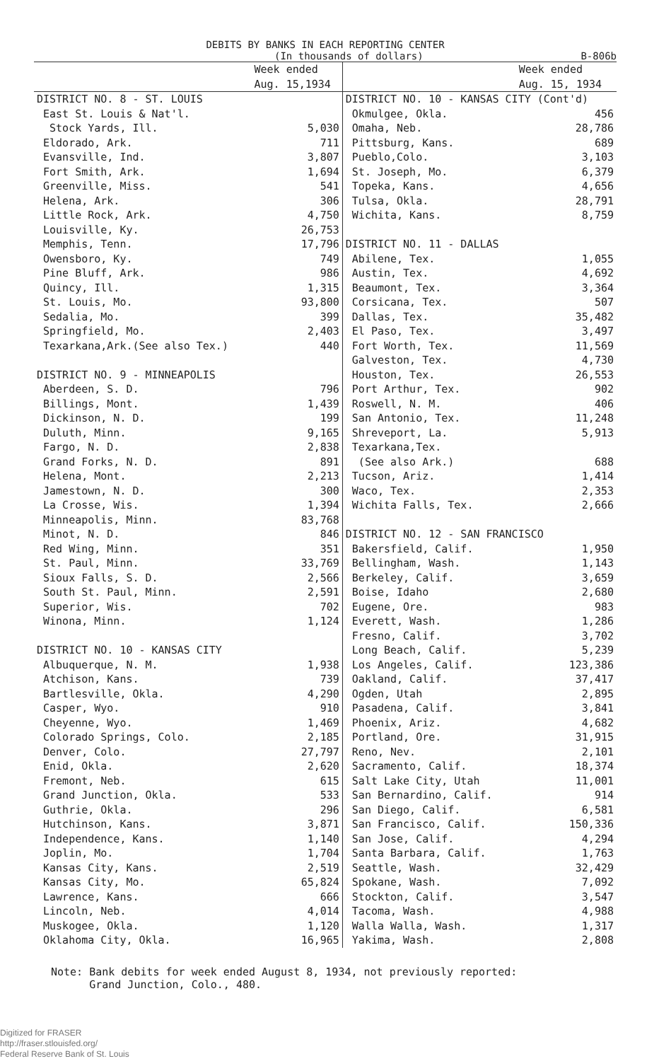DEBITS BY BANKS IN EACH REPORTING CENTER
(In thousands of dollars) B-806b
| | Week ended Aug. 15,1934 | | Week ended Aug. 15, 1934 |
| --- | --- | --- | --- |
| DISTRICT NO. 8 - ST. LOUIS | | DISTRICT NO. 10 - KANSAS CITY (Cont'd) | |
| East St. Louis & Nat'l. | | Okmulgee, Okla. | 456 |
| Stock Yards, Ill. | 5,030 | Omaha, Neb. | 28,786 |
| Eldorado, Ark. | 711 | Pittsburg, Kans. | 689 |
| Evansville, Ind. | 3,807 | Pueblo,Colo. | 3,103 |
| Fort Smith, Ark. | 1,694 | St. Joseph, Mo. | 6,379 |
| Greenville, Miss. | 541 | Topeka, Kans. | 4,656 |
| Helena, Ark. | 306 | Tulsa, Okla. | 28,791 |
| Little Rock, Ark. | 4,750 | Wichita, Kans. | 8,759 |
| Louisville, Ky. | 26,753 | | |
| Memphis, Tenn. | 17,796 | DISTRICT NO. 11 - DALLAS | |
| Owensboro, Ky. | 749 | Abilene, Tex. | 1,055 |
| Pine Bluff, Ark. | 986 | Austin, Tex. | 4,692 |
| Quincy, Ill. | 1,315 | Beaumont, Tex. | 3,364 |
| St. Louis, Mo. | 93,800 | Corsicana, Tex. | 507 |
| Sedalia, Mo. | 399 | Dallas, Tex. | 35,482 |
| Springfield, Mo. | 2,403 | El Paso, Tex. | 3,497 |
| Texarkana,Ark.(See also Tex.) | 440 | Fort Worth, Tex. | 11,569 |
| | | Galveston, Tex. | 4,730 |
| DISTRICT NO. 9 - MINNEAPOLIS | | Houston, Tex. | 26,553 |
| Aberdeen, S. D. | 796 | Port Arthur, Tex. | 902 |
| Billings, Mont. | 1,439 | Roswell, N. M. | 406 |
| Dickinson, N. D. | 199 | San Antonio, Tex. | 11,248 |
| Duluth, Minn. | 9,165 | Shreveport, La. | 5,913 |
| Fargo, N. D. | 2,838 | Texarkana,Tex. | |
| Grand Forks, N. D. | 891 | (See also Ark.) | 688 |
| Helena, Mont. | 2,213 | Tucson, Ariz. | 1,414 |
| Jamestown, N. D. | 300 | Waco, Tex. | 2,353 |
| La Crosse, Wis. | 1,394 | Wichita Falls, Tex. | 2,666 |
| Minneapolis, Minn. | 83,768 | | |
| Minot, N. D. | 846 | DISTRICT NO. 12 - SAN FRANCISCO | |
| Red Wing, Minn. | 351 | Bakersfield, Calif. | 1,950 |
| St. Paul, Minn. | 33,769 | Bellingham, Wash. | 1,143 |
| Sioux Falls, S. D. | 2,566 | Berkeley, Calif. | 3,659 |
| South St. Paul, Minn. | 2,591 | Boise, Idaho | 2,680 |
| Superior, Wis. | 702 | Eugene, Ore. | 983 |
| Winona, Minn. | 1,124 | Everett, Wash. | 1,286 |
| | | Fresno, Calif. | 3,702 |
| DISTRICT NO. 10 - KANSAS CITY | | Long Beach, Calif. | 5,239 |
| Albuquerque, N. M. | 1,938 | Los Angeles, Calif. | 123,386 |
| Atchison, Kans. | 739 | Oakland, Calif. | 37,417 |
| Bartlesville, Okla. | 4,290 | Ogden, Utah | 2,895 |
| Casper, Wyo. | 910 | Pasadena, Calif. | 3,841 |
| Cheyenne, Wyo. | 1,469 | Phoenix, Ariz. | 4,682 |
| Colorado Springs, Colo. | 2,185 | Portland, Ore. | 31,915 |
| Denver, Colo. | 27,797 | Reno, Nev. | 2,101 |
| Enid, Okla. | 2,620 | Sacramento, Calif. | 18,374 |
| Fremont, Neb. | 615 | Salt Lake City, Utah | 11,001 |
| Grand Junction, Okla. | 533 | San Bernardino, Calif. | 914 |
| Guthrie, Okla. | 296 | San Diego, Calif. | 6,581 |
| Hutchinson, Kans. | 3,871 | San Francisco, Calif. | 150,336 |
| Independence, Kans. | 1,140 | San Jose, Calif. | 4,294 |
| Joplin, Mo. | 1,704 | Santa Barbara, Calif. | 1,763 |
| Kansas City, Kans. | 2,519 | Seattle, Wash. | 32,429 |
| Kansas City, Mo. | 65,824 | Spokane, Wash. | 7,092 |
| Lawrence, Kans. | 666 | Stockton, Calif. | 3,547 |
| Lincoln, Neb. | 4,014 | Tacoma, Wash. | 4,988 |
| Muskogee, Okla. | 1,120 | Walla Walla, Wash. | 1,317 |
| Oklahoma City, Okla. | 16,965 | Yakima, Wash. | 2,808 |
Note: Bank debits for week ended August 8, 1934, not previously reported:
Grand Junction, Colo., 480.
Digitized for FRASER
http://fraser.stlouisfed.org/
Federal Reserve Bank of St. Louis